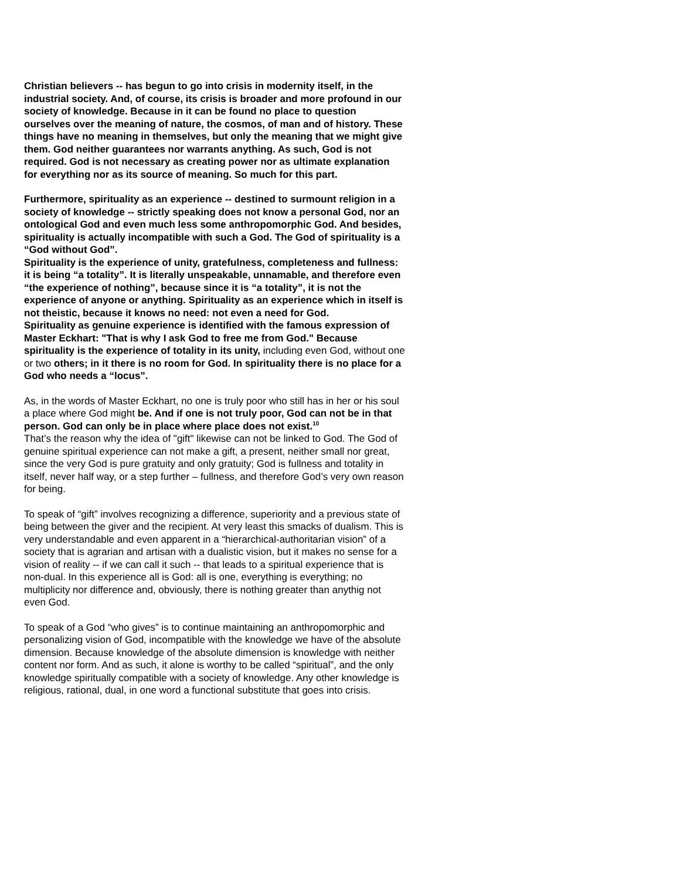Christian believers -- has begun to go into crisis in modernity itself, in the industrial society. And, of course, its crisis is broader and more profound in our society of knowledge. Because in it can be found no place to question ourselves over the meaning of nature, the cosmos, of man and of history. These things have no meaning in themselves, but only the meaning that we might give them. God neither guarantees nor warrants anything. As such, God is not required. God is not necessary as creating power nor as ultimate explanation for everything nor as its source of meaning. So much for this part.
Furthermore, spirituality as an experience -- destined to surmount religion in a society of knowledge -- strictly speaking does not know a personal God, nor an ontological God and even much less some anthropomorphic God. And besides, spirituality is actually incompatible with such a God. The God of spirituality is a “God without God”.
Spirituality is the experience of unity, gratefulness, completeness and fullness: it is being “a totality”. It is literally unspeakable, unnamable, and therefore even “the experience of nothing”, because since it is “a totality”, it is not the experience of anyone or anything. Spirituality as an experience which in itself is not theistic, because it knows no need: not even a need for God.
Spirituality as genuine experience is identified with the famous expression of Master Eckhart: "That is why I ask God to free me from God." Because spirituality is the experience of totality in its unity, including even God, without one or two others; in it there is no room for God. In spirituality there is no place for a God who needs a “locus”.
As, in the words of Master Eckhart, no one is truly poor who still has in her or his soul a place where God might be. And if one is not truly poor, God can not be in that person. God can only be in place where place does not exist.<sup>10</sup>
That’s the reason why the idea of "gift" likewise can not be linked to God. The God of genuine spiritual experience can not make a gift, a present, neither small nor great, since the very God is pure gratuity and only gratuity; God is fullness and totality in itself, never half way, or a step further – fullness, and therefore God’s very own reason for being.
To speak of “gift” involves recognizing a difference, superiority and a previous state of being between the giver and the recipient. At very least this smacks of dualism. This is very understandable and even apparent in a “hierarchical-authoritarian vision” of a society that is agrarian and artisan with a dualistic vision, but it makes no sense for a vision of reality -- if we can call it such -- that leads to a spiritual experience that is non-dual. In this experience all is God: all is one, everything is everything; no multiplicity nor difference and, obviously, there is nothing greater than anythig not even God.
To speak of a God “who gives” is to continue maintaining an anthropomorphic and personalizing vision of God, incompatible with the knowledge we have of the absolute dimension. Because knowledge of the absolute dimension is knowledge with neither content nor form. And as such, it alone is worthy to be called “spiritual”, and the only knowledge spiritually compatible with a society of knowledge. Any other knowledge is religious, rational, dual, in one word a functional substitute that goes into crisis.